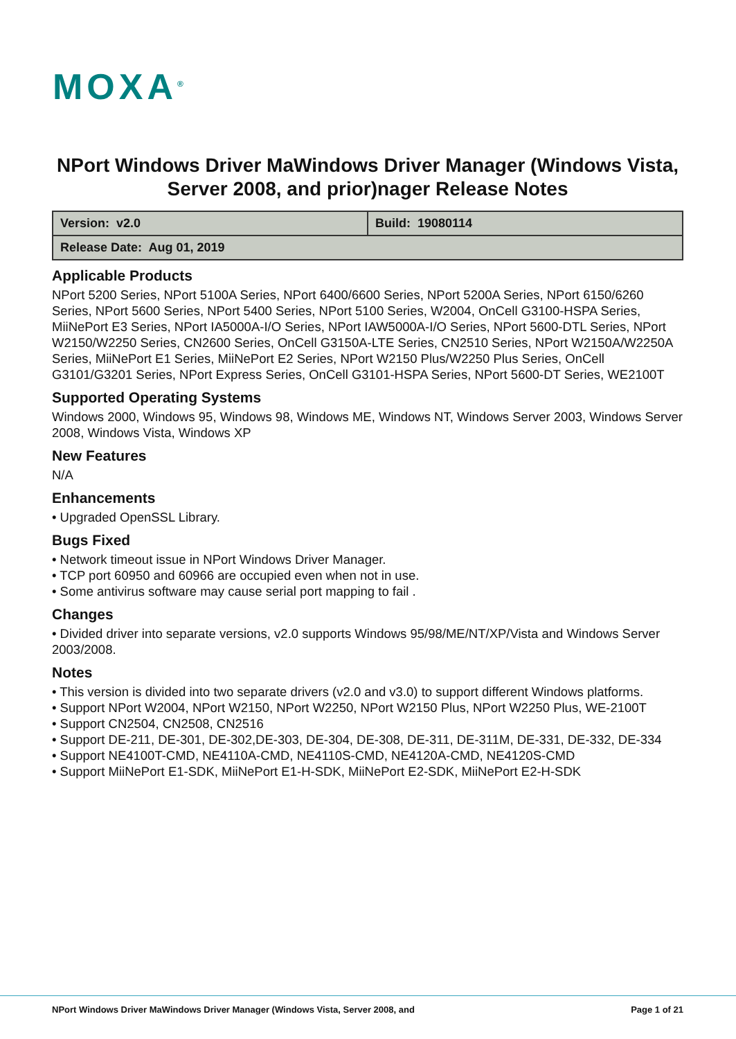MOXA<sup>®</sup>
NPort Windows Driver MaWindows Driver Manager (Windows Vista, Server 2008, and prior)nager Release Notes
| Version: v2.0 | Build: 19080114 |
| Release Date: Aug 01, 2019 | |
Applicable Products
NPort 5200 Series, NPort 5100A Series, NPort 6400/6600 Series, NPort 5200A Series, NPort 6150/6260 Series, NPort 5600 Series, NPort 5400 Series, NPort 5100 Series, W2004, OnCell G3100-HSPA Series, MiiNePort E3 Series, NPort IA5000A-I/O Series, NPort IAW5000A-I/O Series, NPort 5600-DTL Series, NPort W2150/W2250 Series, CN2600 Series, OnCell G3150A-LTE Series, CN2510 Series, NPort W2150A/W2250A Series, MiiNePort E1 Series, MiiNePort E2 Series, NPort W2150 Plus/W2250 Plus Series, OnCell G3101/G3201 Series, NPort Express Series, OnCell G3101-HSPA Series, NPort 5600-DT Series, WE2100T
Supported Operating Systems
Windows 2000, Windows 95, Windows 98, Windows ME, Windows NT, Windows Server 2003, Windows Server 2008, Windows Vista, Windows XP
New Features
N/A
Enhancements
• Upgraded OpenSSL Library.
Bugs Fixed
• Network timeout issue in NPort Windows Driver Manager.
• TCP port 60950 and 60966 are occupied even when not in use.
• Some antivirus software may cause serial port mapping to fail .
Changes
• Divided driver into separate versions, v2.0 supports Windows 95/98/ME/NT/XP/Vista and Windows Server 2003/2008.
Notes
• This version is divided into two separate drivers (v2.0 and v3.0) to support different Windows platforms.
• Support NPort W2004, NPort W2150, NPort W2250, NPort W2150 Plus, NPort W2250 Plus, WE-2100T
• Support CN2504, CN2508, CN2516
• Support DE-211, DE-301, DE-302,DE-303, DE-304, DE-308, DE-311, DE-311M, DE-331, DE-332, DE-334
• Support NE4100T-CMD, NE4110A-CMD, NE4110S-CMD, NE4120A-CMD, NE4120S-CMD
• Support MiiNePort E1-SDK, MiiNePort E1-H-SDK, MiiNePort E2-SDK, MiiNePort E2-H-SDK
NPort Windows Driver MaWindows Driver Manager (Windows Vista, Server 2008, and Page 1 of 21